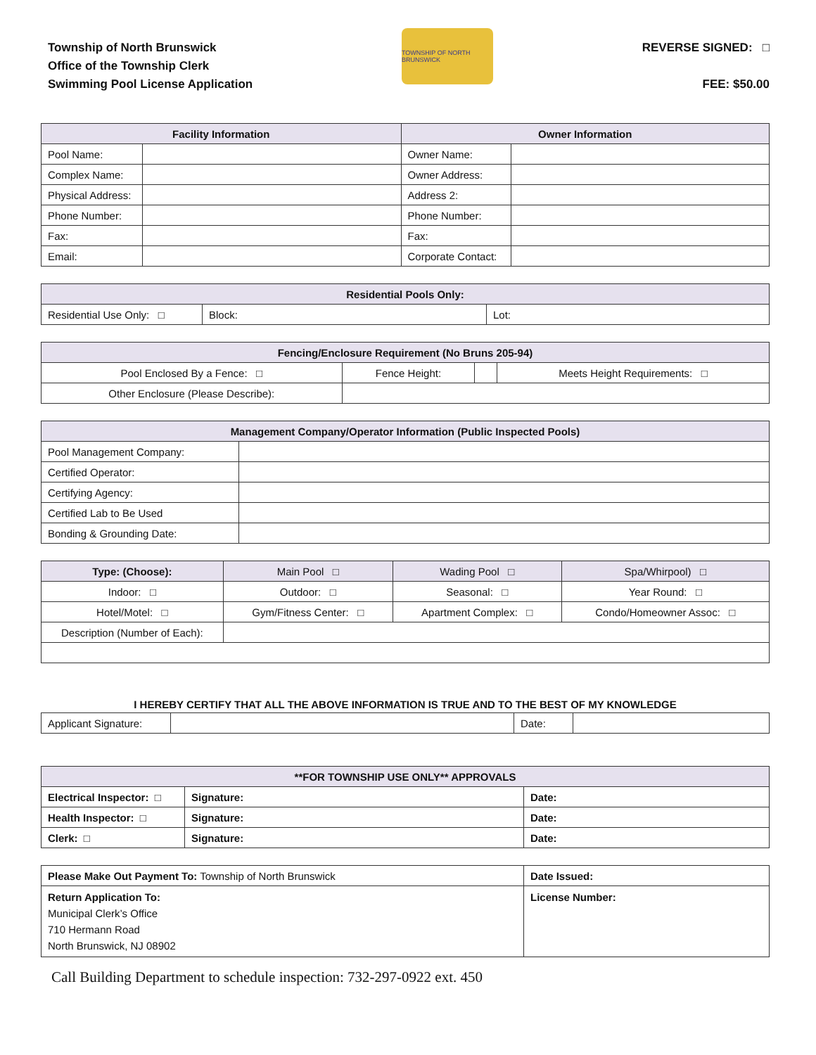Township of North Brunswick
Office of the Township Clerk
Swimming Pool License Application
TOWNSHIP OF NORTH BRUNSWICK
REVERSE SIGNED: □
FEE: $50.00
| Facility Information | | Owner Information | |
| --- | --- | --- | --- |
| Pool Name: | | Owner Name: | |
| Complex Name: | | Owner Address: | |
| Physical Address: | | Address 2: | |
| Phone Number: | | Phone Number: | |
| Fax: | | Fax: | |
| Email: | | Corporate Contact: | |
| Residential Pools Only: | | |
| --- | --- | --- |
| Residential Use Only: □ | Block: | Lot: |
| Fencing/Enclosure Requirement (No Bruns 205-94) | | | |
| --- | --- | --- | --- |
| Pool Enclosed By a Fence: □ | Fence Height: | | Meets Height Requirements: □ |
| Other Enclosure (Please Describe): | | | |
| Management Company/Operator Information (Public Inspected Pools) | |
| --- | --- |
| Pool Management Company: | |
| Certified Operator: | |
| Certifying Agency: | |
| Certified Lab to Be Used | |
| Bonding & Grounding Date: | |
| Type: (Choose): | Main Pool □ | Wading Pool □ | Spa/Whirpool) □ |
| Indoor: □ | Outdoor: □ | Seasonal: □ | Year Round: □ |
| Hotel/Motel: □ | Gym/Fitness Center: □ | Apartment Complex: □ | Condo/Homeowner Assoc: □ |
| Description (Number of Each): | | | |
I HEREBY CERTIFY THAT ALL THE ABOVE INFORMATION IS TRUE AND TO THE BEST OF MY KNOWLEDGE
| Applicant Signature: | | Date: | |
| **FOR TOWNSHIP USE ONLY** APPROVALS | | |
| --- | --- | --- |
| Electrical Inspector: □ | Signature: | Date: |
| Health Inspector: □ | Signature: | Date: |
| Clerk: □ | Signature: | Date: |
| Please Make Out Payment To: Township of North Brunswick | Date Issued: |
| Return Application To: Municipal Clerk’s Office 710 Hermann Road North Brunswick, NJ 08902 | License Number: |
Call Building Department to schedule inspection: 732-297-0922 ext. 450